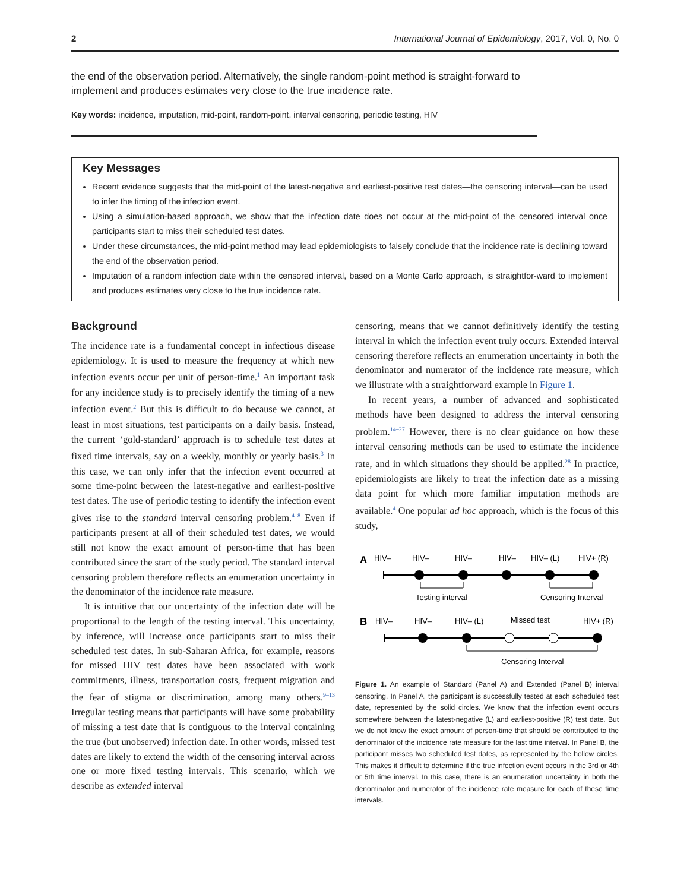2 International Journal of Epidemiology, 2017, Vol. 0, No. 0
the end of the observation period. Alternatively, the single random-point method is straight-forward to implement and produces estimates very close to the true incidence rate.
Key words: incidence, imputation, mid-point, random-point, interval censoring, periodic testing, HIV
Key Messages
Recent evidence suggests that the mid-point of the latest-negative and earliest-positive test dates—the censoring interval—can be used to infer the timing of the infection event.
Using a simulation-based approach, we show that the infection date does not occur at the mid-point of the censored interval once participants start to miss their scheduled test dates.
Under these circumstances, the mid-point method may lead epidemiologists to falsely conclude that the incidence rate is declining toward the end of the observation period.
Imputation of a random infection date within the censored interval, based on a Monte Carlo approach, is straightfor-ward to implement and produces estimates very close to the true incidence rate.
Background
The incidence rate is a fundamental concept in infectious disease epidemiology. It is used to measure the frequency at which new infection events occur per unit of person-time.<sup>1</sup> An important task for any incidence study is to precisely identify the timing of a new infection event.<sup>2</sup> But this is difficult to do because we cannot, at least in most situations, test participants on a daily basis. Instead, the current ‘gold-standard’ approach is to schedule test dates at fixed time intervals, say on a weekly, monthly or yearly basis.<sup>3</sup> In this case, we can only infer that the infection event occurred at some time-point between the latest-negative and earliest-positive test dates. The use of periodic testing to identify the infection event gives rise to the standard interval censoring problem.<sup>4–8</sup> Even if participants present at all of their scheduled test dates, we would still not know the exact amount of person-time that has been contributed since the start of the study period. The standard interval censoring problem therefore reflects an enumeration uncertainty in the denominator of the incidence rate measure.
It is intuitive that our uncertainty of the infection date will be proportional to the length of the testing interval. This uncertainty, by inference, will increase once participants start to miss their scheduled test dates. In sub-Saharan Africa, for example, reasons for missed HIV test dates have been associated with work commitments, illness, transportation costs, frequent migration and the fear of stigma or discrimination, among many others.<sup>9–13</sup> Irregular testing means that participants will have some probability of missing a test date that is contiguous to the interval containing the true (but unobserved) infection date. In other words, missed test dates are likely to extend the width of the censoring interval across one or more fixed testing intervals. This scenario, which we describe as extended interval
censoring, means that we cannot definitively identify the testing interval in which the infection event truly occurs. Extended interval censoring therefore reflects an enumeration uncertainty in both the denominator and numerator of the incidence rate measure, which we illustrate with a straightforward example in Figure 1.
In recent years, a number of advanced and sophisticated methods have been designed to address the interval censoring problem.<sup>14–27</sup> However, there is no clear guidance on how these interval censoring methods can be used to estimate the incidence rate, and in which situations they should be applied.<sup>28</sup> In practice, epidemiologists are likely to treat the infection date as a missing data point for which more familiar imputation methods are available.<sup>4</sup> One popular ad hoc approach, which is the focus of this study,
A
HIV–
HIV–
HIV–
HIV–
HIV– (L)
HIV+ (R)
Testing interval
Censoring Interval
B
HIV–
HIV–
HIV– (L)
Missed test
HIV+ (R)
Censoring Interval
Figure 1. An example of Standard (Panel A) and Extended (Panel B) interval censoring. In Panel A, the participant is successfully tested at each scheduled test date, represented by the solid circles. We know that the infection event occurs somewhere between the latest-negative (L) and earliest-positive (R) test date. But we do not know the exact amount of person-time that should be contributed to the denominator of the incidence rate measure for the last time interval. In Panel B, the participant misses two scheduled test dates, as represented by the hollow circles. This makes it difficult to determine if the true infection event occurs in the 3rd or 4th or 5th time interval. In this case, there is an enumeration uncertainty in both the denominator and numerator of the incidence rate measure for each of these time intervals.